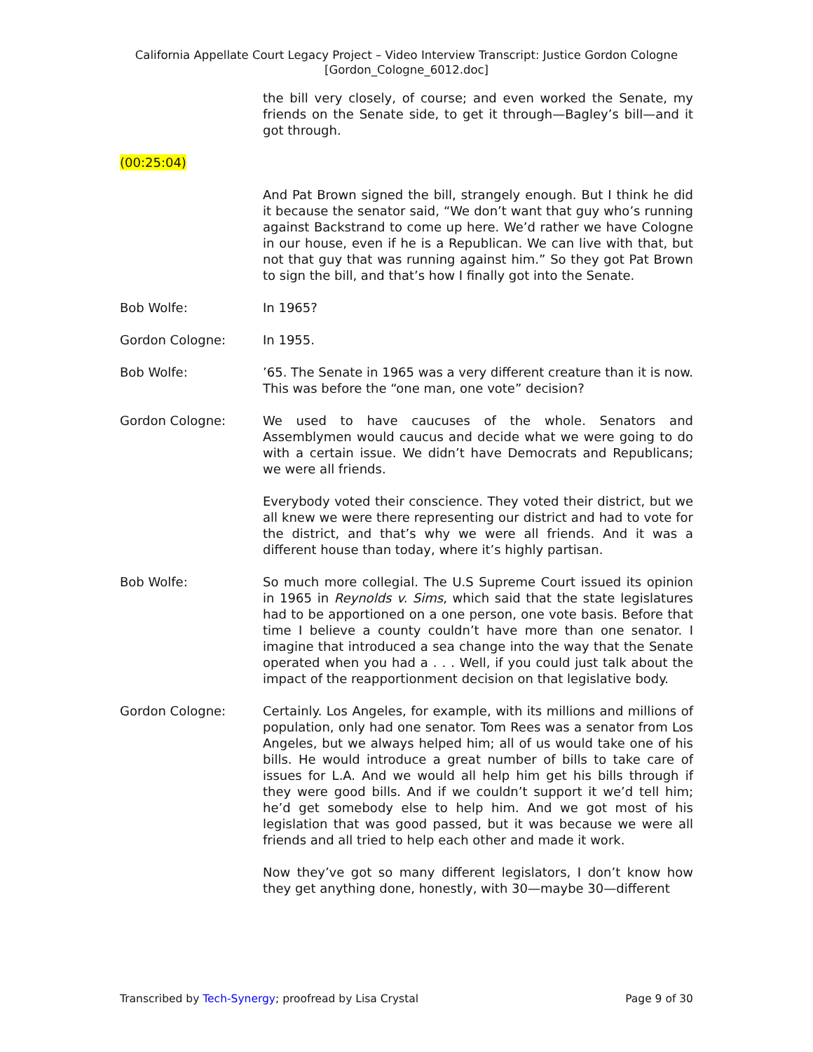California Appellate Court Legacy Project – Video Interview Transcript: Justice Gordon Cologne
[Gordon_Cologne_6012.doc]
the bill very closely, of course; and even worked the Senate, my friends on the Senate side, to get it through—Bagley’s bill—and it got through.
(00:25:04)
And Pat Brown signed the bill, strangely enough. But I think he did it because the senator said, “We don’t want that guy who’s running against Backstrand to come up here. We’d rather we have Cologne in our house, even if he is a Republican. We can live with that, but not that guy that was running against him.” So they got Pat Brown to sign the bill, and that’s how I finally got into the Senate.
Bob Wolfe: In 1965?
Gordon Cologne: In 1955.
Bob Wolfe: ’65. The Senate in 1965 was a very different creature than it is now. This was before the “one man, one vote” decision?
Gordon Cologne: We used to have caucuses of the whole. Senators and Assemblymen would caucus and decide what we were going to do with a certain issue. We didn’t have Democrats and Republicans; we were all friends.
Everybody voted their conscience. They voted their district, but we all knew we were there representing our district and had to vote for the district, and that’s why we were all friends. And it was a different house than today, where it’s highly partisan.
Bob Wolfe: So much more collegial. The U.S Supreme Court issued its opinion in 1965 in Reynolds v. Sims, which said that the state legislatures had to be apportioned on a one person, one vote basis. Before that time I believe a county couldn’t have more than one senator. I imagine that introduced a sea change into the way that the Senate operated when you had a . . . Well, if you could just talk about the impact of the reapportionment decision on that legislative body.
Gordon Cologne: Certainly. Los Angeles, for example, with its millions and millions of population, only had one senator. Tom Rees was a senator from Los Angeles, but we always helped him; all of us would take one of his bills. He would introduce a great number of bills to take care of issues for L.A. And we would all help him get his bills through if they were good bills. And if we couldn’t support it we’d tell him; he’d get somebody else to help him. And we got most of his legislation that was good passed, but it was because we were all friends and all tried to help each other and made it work.
Now they’ve got so many different legislators, I don’t know how they get anything done, honestly, with 30—maybe 30—different
Transcribed by Tech-Synergy; proofread by Lisa Crystal Page 9 of 30